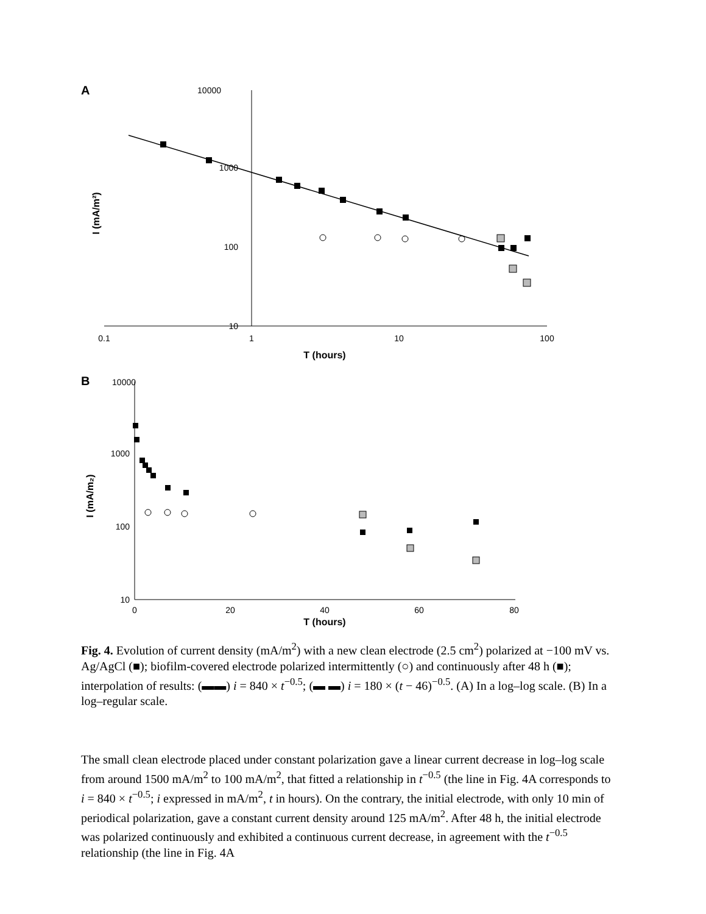A
10000
1000
100
10
0.1
1
10
100
T (hours)
I (mA/m²)
B
10000
1000
100
10
0
20
40
60
80
T (hours)
I (mA/m₂)
Fig. 4. Evolution of current density (mA/m<sup>2</sup>) with a new clean electrode (2.5 cm<sup>2</sup>) polarized at −100 mV vs. Ag/AgCl (■); biofilm-covered electrode polarized intermittently (○) and continuously after 48 h (■); interpolation of results: (▬▬) i = 840 × t<sup>−0.5</sup>; (▬ ▬) i = 180 × (t − 46)<sup>−0.5</sup>. (A) In a log–log scale. (B) In a log–regular scale.
The small clean electrode placed under constant polarization gave a linear current decrease in log–log scale from around 1500 mA/m<sup>2</sup> to 100 mA/m<sup>2</sup>, that fitted a relationship in t<sup>−0.5</sup> (the line in Fig. 4A corresponds to i = 840 × t<sup>−0.5</sup>; i expressed in mA/m<sup>2</sup>, t in hours). On the contrary, the initial electrode, with only 10 min of periodical polarization, gave a constant current density around 125 mA/m<sup>2</sup>. After 48 h, the initial electrode was polarized continuously and exhibited a continuous current decrease, in agreement with the t<sup>−0.5</sup> relationship (the line in Fig. 4A